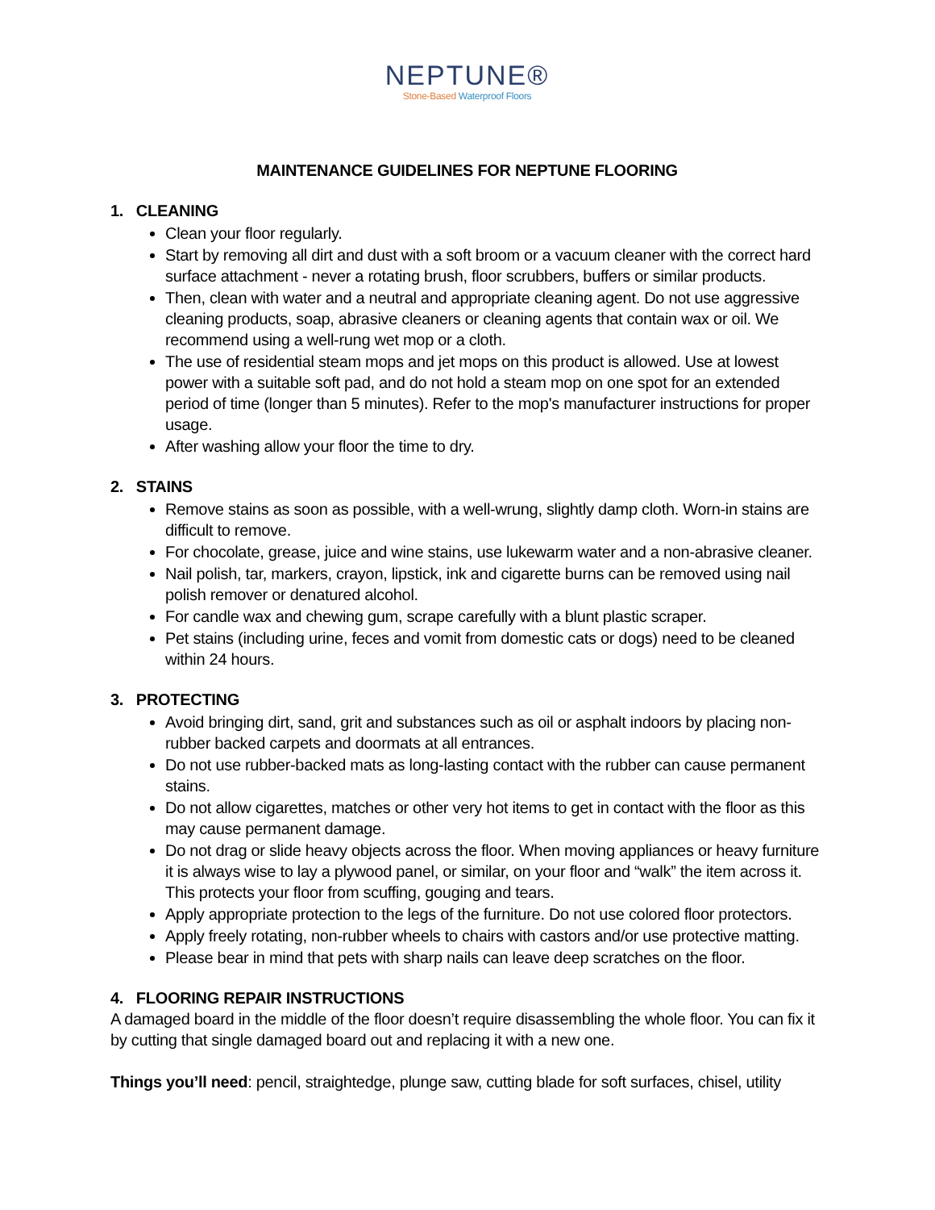NEPTUNE®
Stone-Based Waterproof Floors
MAINTENANCE GUIDELINES FOR NEPTUNE FLOORING
1. CLEANING
Clean your floor regularly.
Start by removing all dirt and dust with a soft broom or a vacuum cleaner with the correct hard surface attachment - never a rotating brush, floor scrubbers, buffers or similar products.
Then, clean with water and a neutral and appropriate cleaning agent. Do not use aggressive cleaning products, soap, abrasive cleaners or cleaning agents that contain wax or oil. We recommend using a well-rung wet mop or a cloth.
The use of residential steam mops and jet mops on this product is allowed. Use at lowest power with a suitable soft pad, and do not hold a steam mop on one spot for an extended period of time (longer than 5 minutes). Refer to the mop's manufacturer instructions for proper usage.
After washing allow your floor the time to dry.
2. STAINS
Remove stains as soon as possible, with a well-wrung, slightly damp cloth. Worn-in stains are difficult to remove.
For chocolate, grease, juice and wine stains, use lukewarm water and a non-abrasive cleaner.
Nail polish, tar, markers, crayon, lipstick, ink and cigarette burns can be removed using nail polish remover or denatured alcohol.
For candle wax and chewing gum, scrape carefully with a blunt plastic scraper.
Pet stains (including urine, feces and vomit from domestic cats or dogs) need to be cleaned within 24 hours.
3. PROTECTING
Avoid bringing dirt, sand, grit and substances such as oil or asphalt indoors by placing non-rubber backed carpets and doormats at all entrances.
Do not use rubber-backed mats as long-lasting contact with the rubber can cause permanent stains.
Do not allow cigarettes, matches or other very hot items to get in contact with the floor as this may cause permanent damage.
Do not drag or slide heavy objects across the floor. When moving appliances or heavy furniture it is always wise to lay a plywood panel, or similar, on your floor and “walk” the item across it. This protects your floor from scuffing, gouging and tears.
Apply appropriate protection to the legs of the furniture. Do not use colored floor protectors.
Apply freely rotating, non-rubber wheels to chairs with castors and/or use protective matting.
Please bear in mind that pets with sharp nails can leave deep scratches on the floor.
4. FLOORING REPAIR INSTRUCTIONS
A damaged board in the middle of the floor doesn’t require disassembling the whole floor. You can fix it by cutting that single damaged board out and replacing it with a new one.
Things you’ll need: pencil, straightedge, plunge saw, cutting blade for soft surfaces, chisel, utility